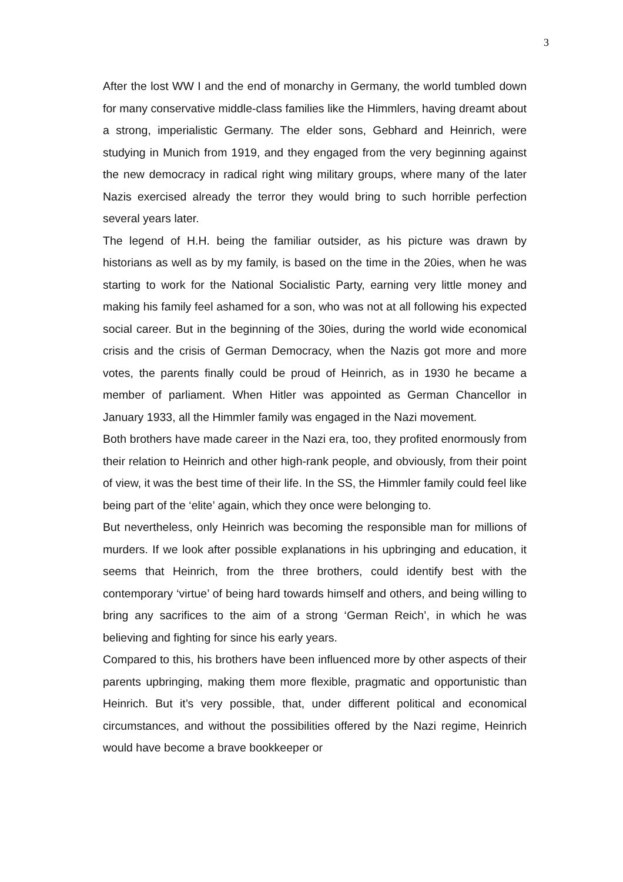3
After the lost WW I and the end of monarchy in Germany, the world tumbled down for many conservative middle-class families like the Himmlers, having dreamt about a strong, imperialistic Germany. The elder sons, Gebhard and Heinrich, were studying in Munich from 1919, and they engaged from the very beginning against the new democracy in radical right wing military groups, where many of the later Nazis exercised already the terror they would bring to such horrible perfection several years later.
The legend of H.H. being the familiar outsider, as his picture was drawn by historians as well as by my family, is based on the time in the 20ies, when he was starting to work for the National Socialistic Party, earning very little money and making his family feel ashamed for a son, who was not at all following his expected social career. But in the beginning of the 30ies, during the world wide economical crisis and the crisis of German Democracy, when the Nazis got more and more votes, the parents finally could be proud of Heinrich, as in 1930 he became a member of parliament. When Hitler was appointed as German Chancellor in January 1933, all the Himmler family was engaged in the Nazi movement.
Both brothers have made career in the Nazi era, too, they profited enormously from their relation to Heinrich and other high-rank people, and obviously, from their point of view, it was the best time of their life. In the SS, the Himmler family could feel like being part of the ‘elite’ again, which they once were belonging to.
But nevertheless, only Heinrich was becoming the responsible man for millions of murders. If we look after possible explanations in his upbringing and education, it seems that Heinrich, from the three brothers, could identify best with the contemporary ‘virtue’ of being hard towards himself and others, and being willing to bring any sacrifices to the aim of a strong ‘German Reich’, in which he was believing and fighting for since his early years.
Compared to this, his brothers have been influenced more by other aspects of their parents upbringing, making them more flexible, pragmatic and opportunistic than Heinrich. But it’s very possible, that, under different political and economical circumstances, and without the possibilities offered by the Nazi regime, Heinrich would have become a brave bookkeeper or